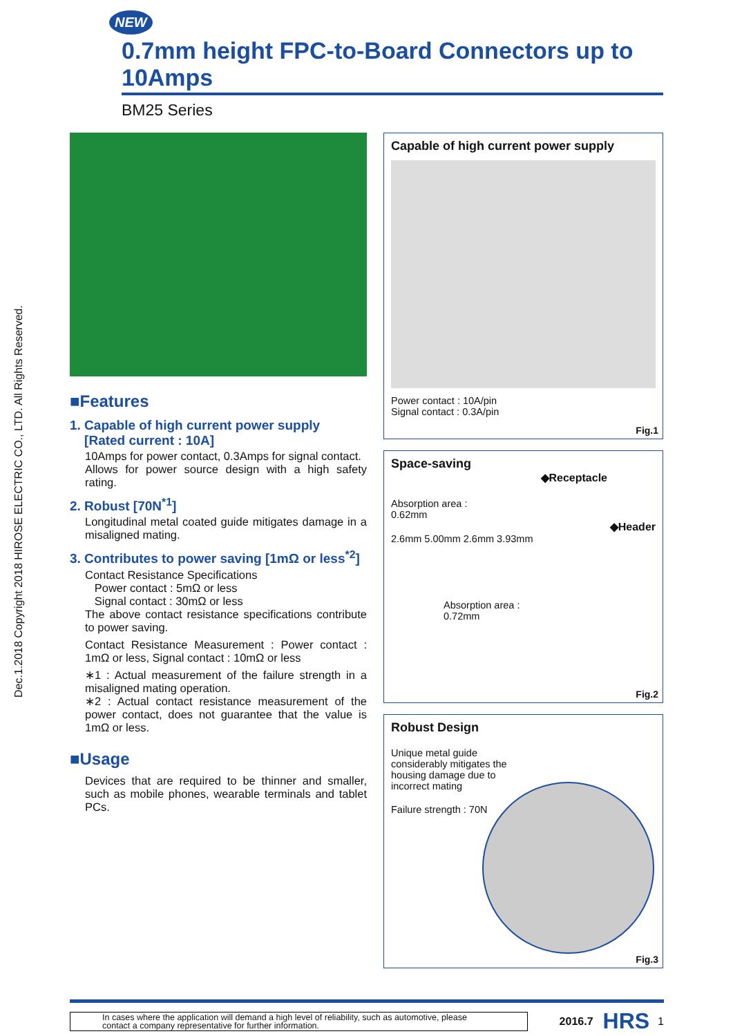Dec.1.2018 Copyright 2018 HIROSE ELECTRIC CO., LTD. All Rights Reserved.
NEW
0.7mm height FPC-to-Board Connectors up to 10Amps
BM25 Series
■Features
1. Capable of high current power supply
[Rated current : 10A]
10Amps for power contact, 0.3Amps for signal contact.
Allows for power source design with a high safety rating.
2. Robust [70N<sup>*1</sup>]
Longitudinal metal coated guide mitigates damage in a misaligned mating.
3. Contributes to power saving [1mΩ or less<sup>*2</sup>]
Contact Resistance Specifications
Power contact : 5mΩ or less
Signal contact : 30mΩ or less
The above contact resistance specifications contribute to power saving.
Contact Resistance Measurement : Power contact : 1mΩ or less, Signal contact : 10mΩ or less
∗1 : Actual measurement of the failure strength in a misaligned mating operation.
∗2 : Actual contact resistance measurement of the power contact, does not guarantee that the value is 1mΩ or less.
■Usage
Devices that are required to be thinner and smaller, such as mobile phones, wearable terminals and tablet PCs.
Capable of high current power supply
Power contact : 10A/pin
Signal contact : 0.3A/pin
Fig.1
Space-saving
◆Receptacle
Absorption area :
0.62mm
◆Header
2.6mm 5.00mm 2.6mm 3.93mm
Absorption area :
0.72mm
Fig.2
Robust Design
Unique metal guide
considerably mitigates the
housing damage due to
incorrect mating
Failure strength : 70N
Fig.3
In cases where the application will demand a high level of reliability, such as automotive, please contact a company representative for further information.
2016.7 HRS 1